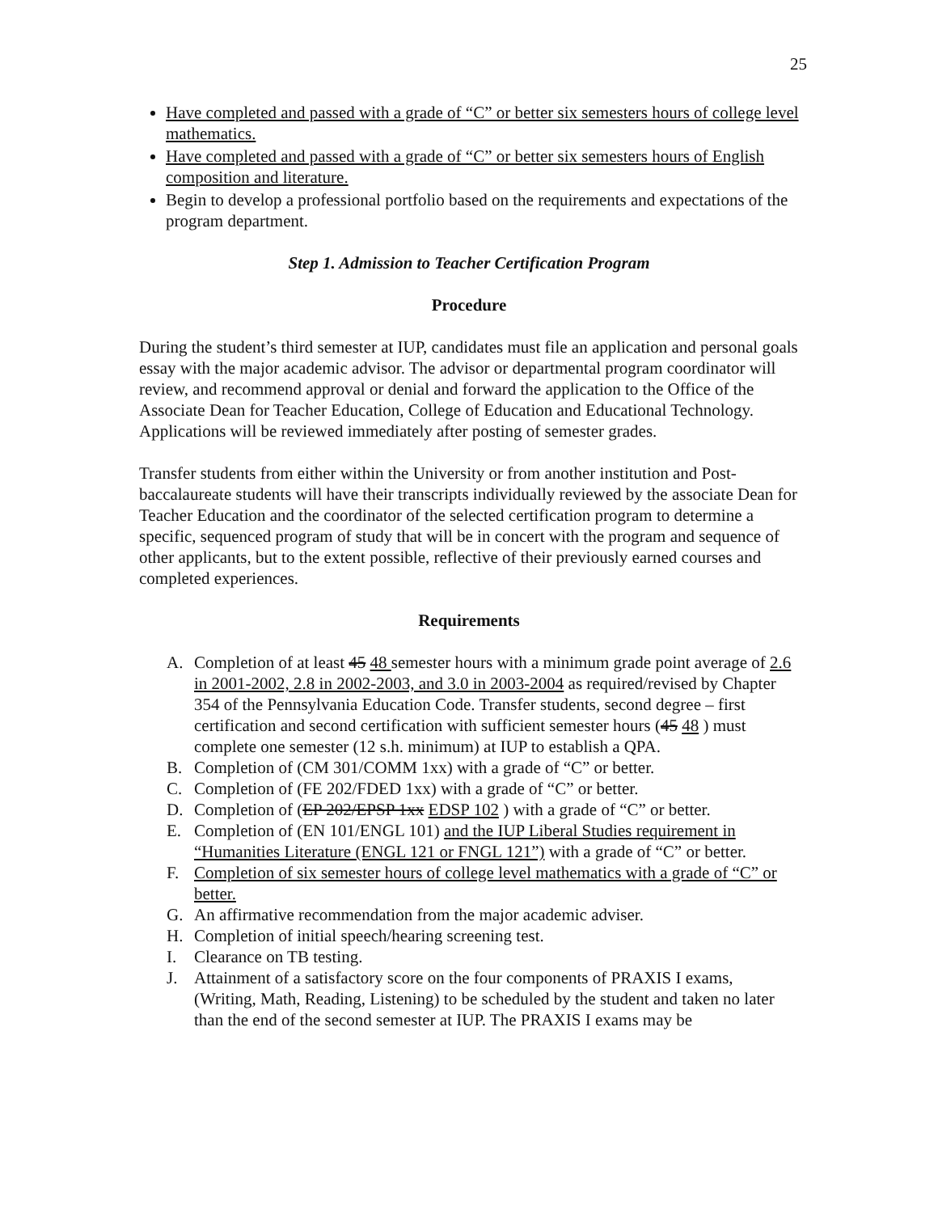25
Have completed and passed with a grade of “C” or better six semesters hours of college level mathematics.
Have completed and passed with a grade of “C” or better six semesters hours of English composition and literature.
Begin to develop a professional portfolio based on the requirements and expectations of the program department.
Step 1. Admission to Teacher Certification Program
Procedure
During the student’s third semester at IUP, candidates must file an application and personal goals essay with the major academic advisor. The advisor or departmental program coordinator will review, and recommend approval or denial and forward the application to the Office of the Associate Dean for Teacher Education, College of Education and Educational Technology. Applications will be reviewed immediately after posting of semester grades.
Transfer students from either within the University or from another institution and Post-baccalaureate students will have their transcripts individually reviewed by the associate Dean for Teacher Education and the coordinator of the selected certification program to determine a specific, sequenced program of study that will be in concert with the program and sequence of other applicants, but to the extent possible, reflective of their previously earned courses and completed experiences.
Requirements
A. Completion of at least 45 48 semester hours with a minimum grade point average of 2.6 in 2001-2002, 2.8 in 2002-2003, and 3.0 in 2003-2004 as required/revised by Chapter 354 of the Pennsylvania Education Code. Transfer students, second degree – first certification and second certification with sufficient semester hours (45 48 ) must complete one semester (12 s.h. minimum) at IUP to establish a QPA.
B. Completion of (CM 301/COMM 1xx) with a grade of “C” or better.
C. Completion of (FE 202/FDED 1xx) with a grade of “C” or better.
D. Completion of (EP 202/EPSP 1xx EDSP 102 ) with a grade of “C” or better.
E. Completion of (EN 101/ENGL 101) and the IUP Liberal Studies requirement in “Humanities Literature (ENGL 121 or FNGL 121”) with a grade of “C” or better.
F. Completion of six semester hours of college level mathematics with a grade of “C” or better.
G. An affirmative recommendation from the major academic adviser.
H. Completion of initial speech/hearing screening test.
I. Clearance on TB testing.
J. Attainment of a satisfactory score on the four components of PRAXIS I exams, (Writing, Math, Reading, Listening) to be scheduled by the student and taken no later than the end of the second semester at IUP. The PRAXIS I exams may be